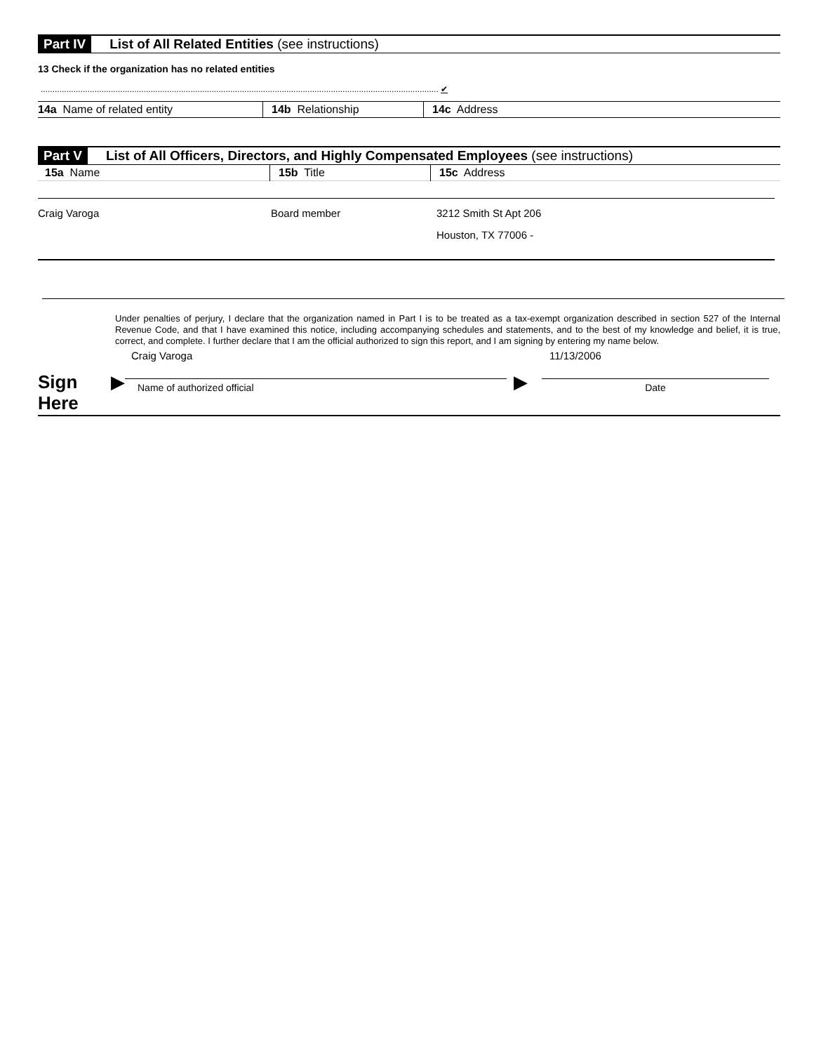Part IV List of All Related Entities (see instructions)
13 Check if the organization has no related entities
.......................................................................................................................................................................... ✔
| 14a Name of related entity | 14b Relationship | 14c Address |
| --- | --- | --- |
Part V List of All Officers, Directors, and Highly Compensated Employees (see instructions)
| 15a Name | 15b Title | 15c Address |
| --- | --- | --- |
| Craig Varoga | Board member | 3212 Smith St Apt 206 |
| | | Houston, TX 77006 - |
Under penalties of perjury, I declare that the organization named in Part I is to be treated as a tax-exempt organization described in section 527 of the Internal Revenue Code, and that I have examined this notice, including accompanying schedules and statements, and to the best of my knowledge and belief, it is true, correct, and complete. I further declare that I am the official authorized to sign this report, and I am signing by entering my name below.
Craig Varoga 11/13/2006
Sign
Here
▶
Name of authorized official
▶
Date